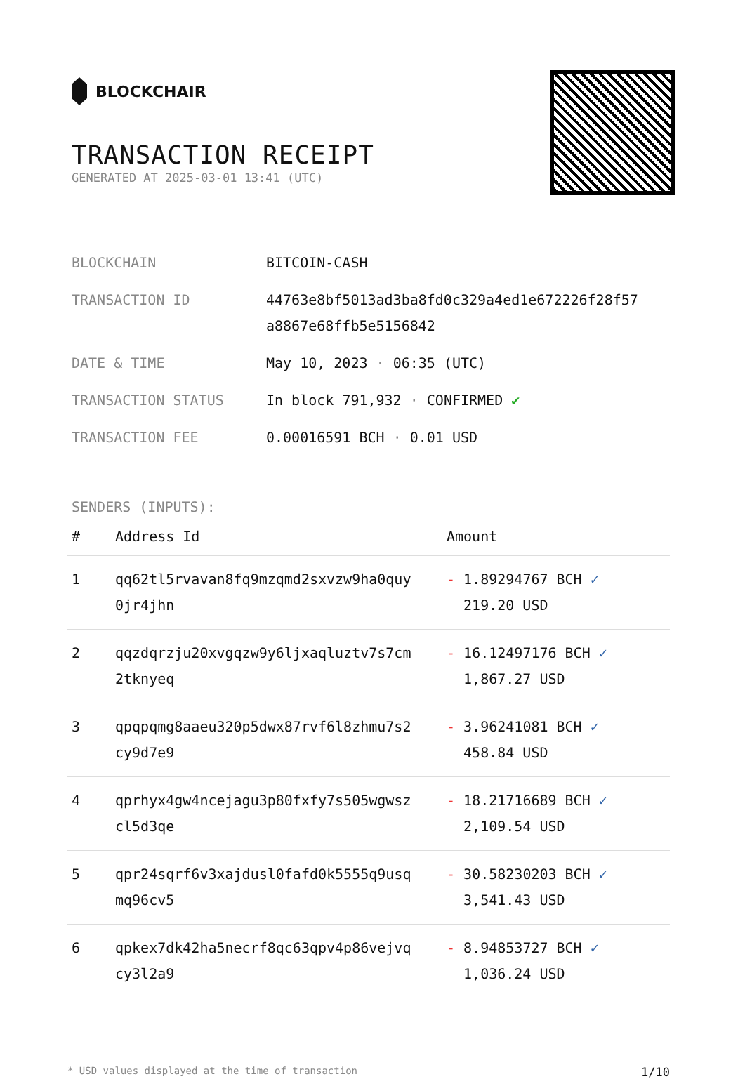BLOCKCHAIR
TRANSACTION RECEIPT
GENERATED AT 2025-03-01 13:41 (UTC)
| BLOCKCHAIN | BITCOIN-CASH |
| TRANSACTION ID | 44763e8bf5013ad3ba8fd0c329a4ed1e672226f28f57 a8867e68ffb5e5156842 |
| DATE & TIME | May 10, 2023 · 06:35 (UTC) |
| TRANSACTION STATUS | In block 791,932 · CONFIRMED ✔ |
| TRANSACTION FEE | 0.00016591 BCH · 0.01 USD |
SENDERS (INPUTS):
| # | Address Id | Amount |
| --- | --- | --- |
| 1 | qq62tl5rvavan8fq9mzqmd2sxvzw9ha0quy 0jr4jhn | - 1.89294767 BCH ✓ 219.20 USD |
| 2 | qqzdqrzju20xvgqzw9y6ljxaqluztv7s7cm 2tknyeq | - 16.12497176 BCH ✓ 1,867.27 USD |
| 3 | qpqpqmg8aaeu320p5dwx87rvf6l8zhmu7s2 cy9d7e9 | - 3.96241081 BCH ✓ 458.84 USD |
| 4 | qprhyx4gw4ncejagu3p80fxfy7s505wgwsz cl5d3qe | - 18.21716689 BCH ✓ 2,109.54 USD |
| 5 | qpr24sqrf6v3xajdusl0fafd0k5555q9usq mq96cv5 | - 30.58230203 BCH ✓ 3,541.43 USD |
| 6 | qpkex7dk42ha5necrf8qc63qpv4p86vejvq cy3l2a9 | - 8.94853727 BCH ✓ 1,036.24 USD |
* USD values displayed at the time of transaction 1/10